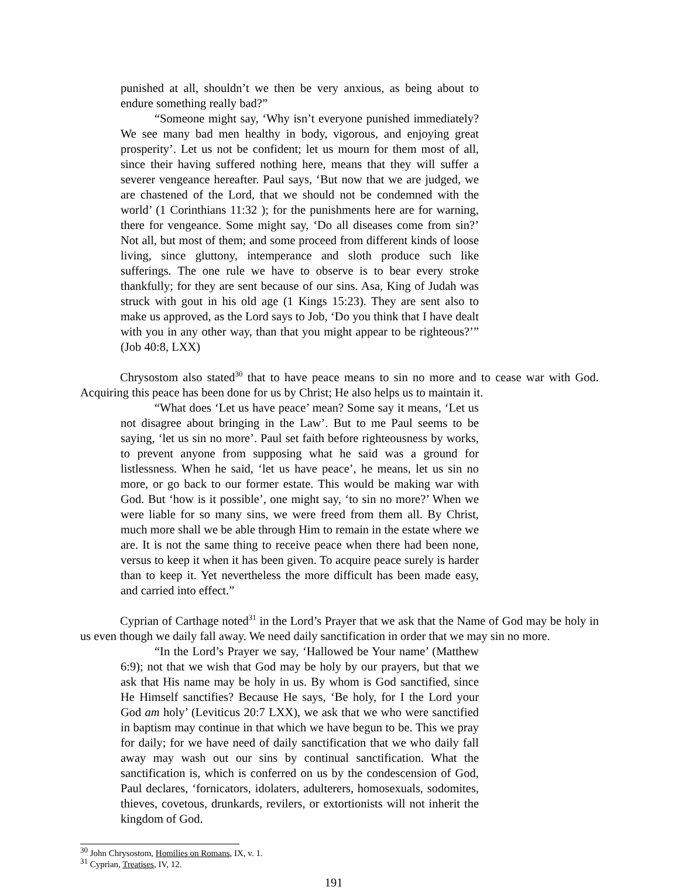punished at all, shouldn’t we then be very anxious, as being about to endure something really bad?”
“Someone might say, ‘Why isn’t everyone punished immediately? We see many bad men healthy in body, vigorous, and enjoying great prosperity’. Let us not be confident; let us mourn for them most of all, since their having suffered nothing here, means that they will suffer a severer vengeance hereafter. Paul says, ‘But now that we are judged, we are chastened of the Lord, that we should not be condemned with the world’ (1 Corinthians 11:32 ); for the punishments here are for warning, there for vengeance. Some might say, ‘Do all diseases come from sin?’ Not all, but most of them; and some proceed from different kinds of loose living, since gluttony, intemperance and sloth produce such like sufferings. The one rule we have to observe is to bear every stroke thankfully; for they are sent because of our sins. Asa, King of Judah was struck with gout in his old age (1 Kings 15:23). They are sent also to make us approved, as the Lord says to Job, ‘Do you think that I have dealt with you in any other way, than that you might appear to be righteous?’” (Job 40:8, LXX)
Chrysostom also stated<sup>30</sup> that to have peace means to sin no more and to cease war with God. Acquiring this peace has been done for us by Christ; He also helps us to maintain it.
“What does ‘Let us have peace’ mean? Some say it means, ‘Let us not disagree about bringing in the Law’. But to me Paul seems to be saying, ‘let us sin no more’. Paul set faith before righteousness by works, to prevent anyone from supposing what he said was a ground for listlessness. When he said, ‘let us have peace’, he means, let us sin no more, or go back to our former estate. This would be making war with God. But ‘how is it possible’, one might say, ‘to sin no more?’ When we were liable for so many sins, we were freed from them all. By Christ, much more shall we be able through Him to remain in the estate where we are. It is not the same thing to receive peace when there had been none, versus to keep it when it has been given. To acquire peace surely is harder than to keep it. Yet nevertheless the more difficult has been made easy, and carried into effect.”
Cyprian of Carthage noted<sup>31</sup> in the Lord’s Prayer that we ask that the Name of God may be holy in us even though we daily fall away. We need daily sanctification in order that we may sin no more.
“In the Lord’s Prayer we say, ‘Hallowed be Your name’ (Matthew 6:9); not that we wish that God may be holy by our prayers, but that we ask that His name may be holy in us. By whom is God sanctified, since He Himself sanctifies? Because He says, ‘Be holy, for I the Lord your God am holy’ (Leviticus 20:7 LXX), we ask that we who were sanctified in baptism may continue in that which we have begun to be. This we pray for daily; for we have need of daily sanctification that we who daily fall away may wash out our sins by continual sanctification. What the sanctification is, which is conferred on us by the condescension of God, Paul declares, ‘fornicators, idolaters, adulterers, homosexuals, sodomites, thieves, covetous, drunkards, revilers, or extortionists will not inherit the kingdom of God.
<sup>30</sup> John Chrysostom, Homilies on Romans, IX, v. 1.
<sup>31</sup> Cyprian, Treatises, IV, 12.
191